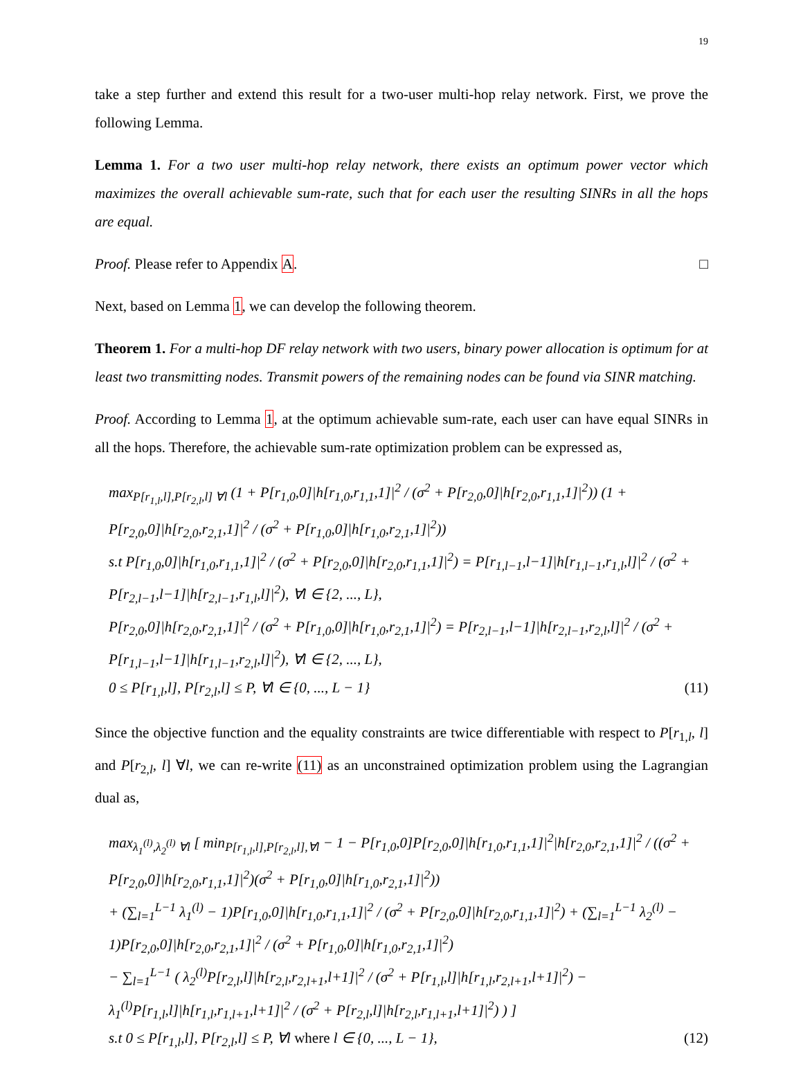19
take a step further and extend this result for a two-user multi-hop relay network. First, we prove the following Lemma.
Lemma 1. For a two user multi-hop relay network, there exists an optimum power vector which maximizes the overall achievable sum-rate, such that for each user the resulting SINRs in all the hops are equal.
Proof. Please refer to Appendix A. □
Next, based on Lemma 1, we can develop the following theorem.
Theorem 1. For a multi-hop DF relay network with two users, binary power allocation is optimum for at least two transmitting nodes. Transmit powers of the remaining nodes can be found via SINR matching.
Proof. According to Lemma 1, at the optimum achievable sum-rate, each user can have equal SINRs in all the hops. Therefore, the achievable sum-rate optimization problem can be expressed as,
max<sub>P[r<sub>1,l</sub>,l],P[r<sub>2,l</sub>,l] ∀l</sub> (1 + P[r<sub>1,0</sub>,0]|h[r<sub>1,0</sub>,r<sub>1,1</sub>,1]|<sup>2</sup> / (σ<sup>2</sup> + P[r<sub>2,0</sub>,0]|h[r<sub>2,0</sub>,r<sub>1,1</sub>,1]|<sup>2</sup>)) (1 + P[r<sub>2,0</sub>,0]|h[r<sub>2,0</sub>,r<sub>2,1</sub>,1]|<sup>2</sup> / (σ<sup>2</sup> + P[r<sub>1,0</sub>,0]|h[r<sub>1,0</sub>,r<sub>2,1</sub>,1]|<sup>2</sup>))
s.t P[r<sub>1,0</sub>,0]|h[r<sub>1,0</sub>,r<sub>1,1</sub>,1]|<sup>2</sup> / (σ<sup>2</sup> + P[r<sub>2,0</sub>,0]|h[r<sub>2,0</sub>,r<sub>1,1</sub>,1]|<sup>2</sup>) = P[r<sub>1,l−1</sub>,l−1]|h[r<sub>1,l−1</sub>,r<sub>1,l</sub>,l]|<sup>2</sup> / (σ<sup>2</sup> + P[r<sub>2,l−1</sub>,l−1]|h[r<sub>2,l−1</sub>,r<sub>1,l</sub>,l]|<sup>2</sup>), ∀l ∈ {2, ..., L},
P[r<sub>2,0</sub>,0]|h[r<sub>2,0</sub>,r<sub>2,1</sub>,1]|<sup>2</sup> / (σ<sup>2</sup> + P[r<sub>1,0</sub>,0]|h[r<sub>1,0</sub>,r<sub>2,1</sub>,1]|<sup>2</sup>) = P[r<sub>2,l−1</sub>,l−1]|h[r<sub>2,l−1</sub>,r<sub>2,l</sub>,l]|<sup>2</sup> / (σ<sup>2</sup> + P[r<sub>1,l−1</sub>,l−1]|h[r<sub>1,l−1</sub>,r<sub>2,l</sub>,l]|<sup>2</sup>), ∀l ∈ {2, ..., L},
0 ≤ P[r<sub>1,l</sub>,l], P[r<sub>2,l</sub>,l] ≤ P, ∀l ∈ {0, ..., L − 1} (11)
Since the objective function and the equality constraints are twice differentiable with respect to P[r<sub>1,l</sub>, l] and P[r<sub>2,l</sub>, l] ∀l, we can re-write (11) as an unconstrained optimization problem using the Lagrangian dual as,
max<sub>λ<sub>1</sub><sup>(l)</sup>,λ<sub>2</sub><sup>(l)</sup> ∀l</sub> [ min<sub>P[r<sub>1,l</sub>,l],P[r<sub>2,l</sub>,l],∀l</sub> − 1 − P[r<sub>1,0</sub>,0]P[r<sub>2,0</sub>,0]|h[r<sub>1,0</sub>,r<sub>1,1</sub>,1]|<sup>2</sup>|h[r<sub>2,0</sub>,r<sub>2,1</sub>,1]|<sup>2</sup> / ((σ<sup>2</sup> + P[r<sub>2,0</sub>,0]|h[r<sub>2,0</sub>,r<sub>1,1</sub>,1]|<sup>2</sup>)(σ<sup>2</sup> + P[r<sub>1,0</sub>,0]|h[r<sub>1,0</sub>,r<sub>2,1</sub>,1]|<sup>2</sup>))
+ (∑<sub>l=1</sub><sup>L−1</sup> λ<sub>1</sub><sup>(l)</sup> − 1)P[r<sub>1,0</sub>,0]|h[r<sub>1,0</sub>,r<sub>1,1</sub>,1]|<sup>2</sup> / (σ<sup>2</sup> + P[r<sub>2,0</sub>,0]|h[r<sub>2,0</sub>,r<sub>1,1</sub>,1]|<sup>2</sup>) + (∑<sub>l=1</sub><sup>L−1</sup> λ<sub>2</sub><sup>(l)</sup> − 1)P[r<sub>2,0</sub>,0]|h[r<sub>2,0</sub>,r<sub>2,1</sub>,1]|<sup>2</sup> / (σ<sup>2</sup> + P[r<sub>1,0</sub>,0]|h[r<sub>1,0</sub>,r<sub>2,1</sub>,1]|<sup>2</sup>)
− ∑<sub>l=1</sub><sup>L−1</sup> ( λ<sub>2</sub><sup>(l)</sup>P[r<sub>2,l</sub>,l]|h[r<sub>2,l</sub>,r<sub>2,l+1</sub>,l+1]|<sup>2</sup> / (σ<sup>2</sup> + P[r<sub>1,l</sub>,l]|h[r<sub>1,l</sub>,r<sub>2,l+1</sub>,l+1]|<sup>2</sup>) − λ<sub>1</sub><sup>(l)</sup>P[r<sub>1,l</sub>,l]|h[r<sub>1,l</sub>,r<sub>1,l+1</sub>,l+1]|<sup>2</sup> / (σ<sup>2</sup> + P[r<sub>2,l</sub>,l]|h[r<sub>2,l</sub>,r<sub>1,l+1</sub>,l+1]|<sup>2</sup>) ) ]
s.t 0 ≤ P[r<sub>1,l</sub>,l], P[r<sub>2,l</sub>,l] ≤ P, ∀l where l ∈ {0, ..., L − 1}, (12)